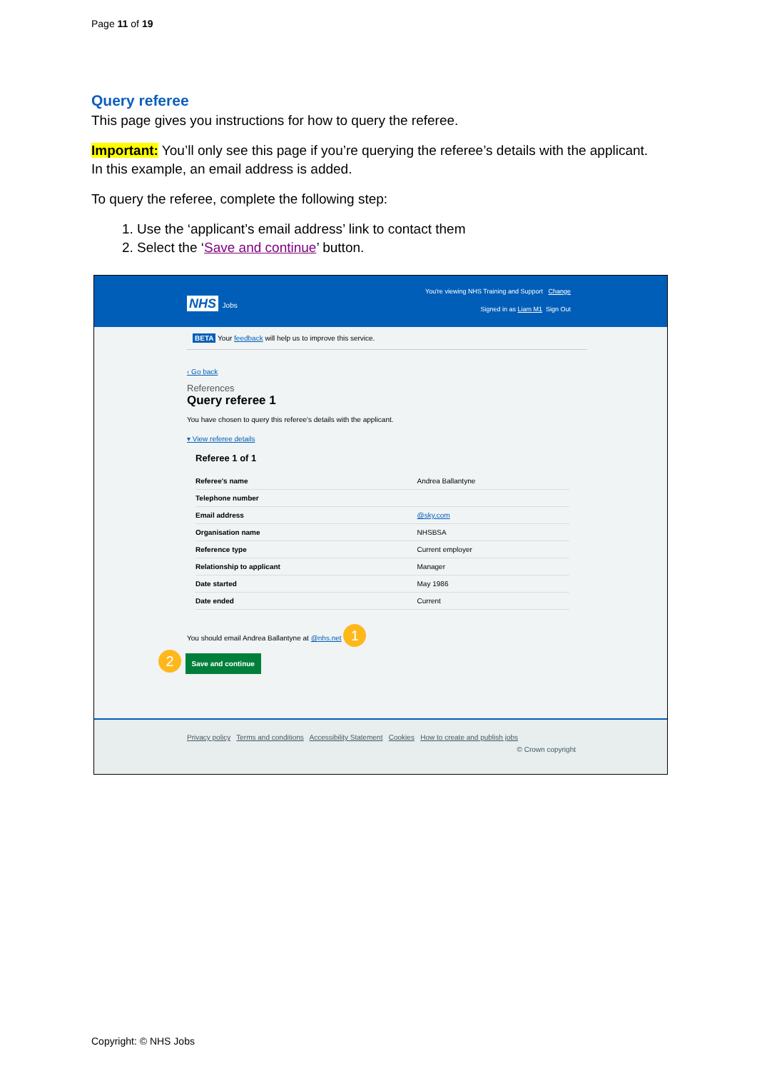Page 11 of 19
Query referee
This page gives you instructions for how to query the referee.
Important: You’ll only see this page if you’re querying the referee’s details with the applicant. In this example, an email address is added.
To query the referee, complete the following step:
1. Use the ‘applicant’s email address’ link to contact them
2. Select the ‘Save and continue’ button.
You're viewing NHS Training and Support Change
NHS Jobs
Signed in as Liam M1 Sign Out
BETA Your feedback will help us to improve this service.
‹ Go back
References
Query referee 1
You have chosen to query this referee's details with the applicant.
▾ View referee details
Referee 1 of 1
| Referee's name | Andrea Ballantyne |
| Telephone number | |
| Email address | @sky.com |
| Organisation name | NHSBSA |
| Reference type | Current employer |
| Relationship to applicant | Manager |
| Date started | May 1986 |
| Date ended | Current |
You should email Andrea Ballantyne at @nhs.net 1
2 Save and continue
Privacy policy Terms and conditions Accessibility Statement Cookies How to create and publish jobs
© Crown copyright
Copyright: © NHS Jobs